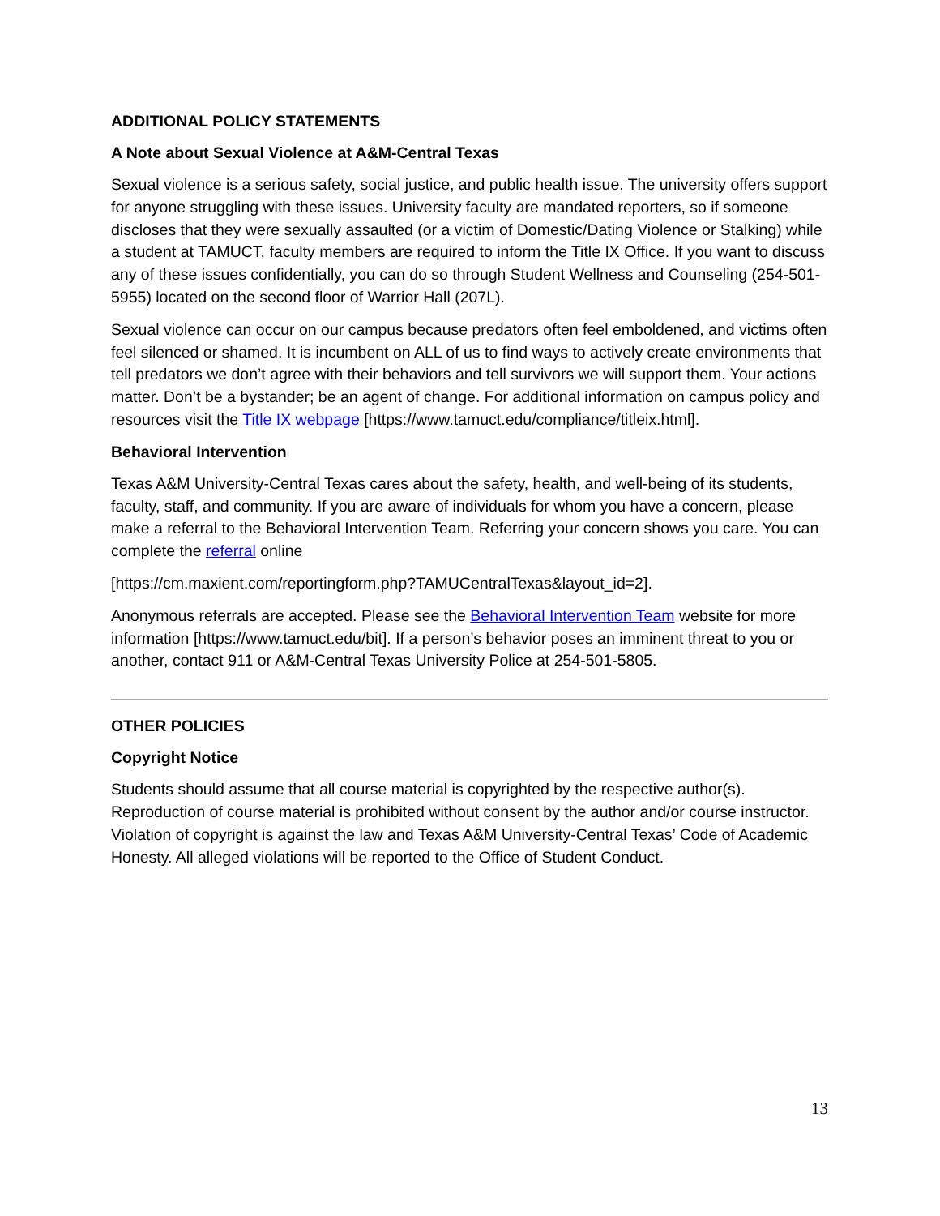ADDITIONAL POLICY STATEMENTS
A Note about Sexual Violence at A&M-Central Texas
Sexual violence is a serious safety, social justice, and public health issue. The university offers support for anyone struggling with these issues. University faculty are mandated reporters, so if someone discloses that they were sexually assaulted (or a victim of Domestic/Dating Violence or Stalking) while a student at TAMUCT, faculty members are required to inform the Title IX Office. If you want to discuss any of these issues confidentially, you can do so through Student Wellness and Counseling (254-501-5955) located on the second floor of Warrior Hall (207L).
Sexual violence can occur on our campus because predators often feel emboldened, and victims often feel silenced or shamed. It is incumbent on ALL of us to find ways to actively create environments that tell predators we don’t agree with their behaviors and tell survivors we will support them. Your actions matter. Don’t be a bystander; be an agent of change. For additional information on campus policy and resources visit the Title IX webpage [https://www.tamuct.edu/compliance/titleix.html].
Behavioral Intervention
Texas A&M University-Central Texas cares about the safety, health, and well-being of its students, faculty, staff, and community. If you are aware of individuals for whom you have a concern, please make a referral to the Behavioral Intervention Team. Referring your concern shows you care. You can complete the referral online
[https://cm.maxient.com/reportingform.php?TAMUCentralTexas&layout_id=2].
Anonymous referrals are accepted. Please see the Behavioral Intervention Team website for more information [https://www.tamuct.edu/bit]. If a person’s behavior poses an imminent threat to you or another, contact 911 or A&M-Central Texas University Police at 254-501-5805.
OTHER POLICIES
Copyright Notice
Students should assume that all course material is copyrighted by the respective author(s). Reproduction of course material is prohibited without consent by the author and/or course instructor. Violation of copyright is against the law and Texas A&M University-Central Texas’ Code of Academic Honesty. All alleged violations will be reported to the Office of Student Conduct.
13